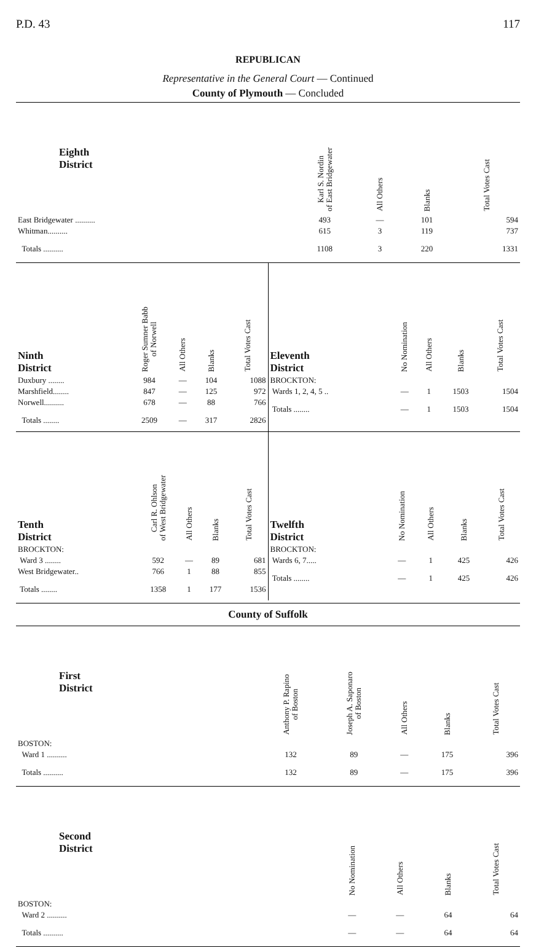P.D. 43 117
REPUBLICAN
Representative in the General Court — Continued
County of Plymouth — Concluded
| Eighth District | Karl S. Nordin of East Bridgewater | All Others | Blanks | Total Votes Cast |
| --- | --- | --- | --- | --- |
| East Bridgewater .......... | 493 | — | 101 | 594 |
| Whitman.......... | 615 | 3 | 119 | 737 |
| Totals .......... | 1108 | 3 | 220 | 1331 |
| Ninth District | Roger Sumner Babb of Norwell | All Others | Blanks | Total Votes Cast |
| --- | --- | --- | --- | --- |
| Duxbury ........ | 984 | — | 104 | 1088 |
| Marshfield........ | 847 | — | 125 | 972 |
| Norwell.......... | 678 | — | 88 | 766 |
| Totals ........ | 2509 | — | 317 | 2826 |
| Eleventh District | No Nomination | All Others | Blanks | Total Votes Cast |
| --- | --- | --- | --- | --- |
| BROCKTON: | | | | |
| Wards 1, 2, 4, 5 .. | — | 1 | 1503 | 1504 |
| Totals ........ | — | 1 | 1503 | 1504 |
| Tenth District | Carl R. Ohlson of West Bridgewater | All Others | Blanks | Total Votes Cast |
| --- | --- | --- | --- | --- |
| BROCKTON: | | | | |
| Ward 3 ........ | 592 | — | 89 | 681 |
| West Bridgewater.. | 766 | 1 | 88 | 855 |
| Totals ........ | 1358 | 1 | 177 | 1536 |
| Twelfth District | No Nomination | All Others | Blanks | Total Votes Cast |
| --- | --- | --- | --- | --- |
| BROCKTON: | | | | |
| Wards 6, 7..... | — | 1 | 425 | 426 |
| Totals ........ | — | 1 | 425 | 426 |
County of Suffolk
| First District | Anthony P. Rapino of Boston | Joseph A. Saponaro of Boston | All Others | Blanks | Total Votes Cast |
| --- | --- | --- | --- | --- | --- |
| BOSTON: | | | | | |
| Ward 1 .......... | 132 | 89 | — | 175 | 396 |
| Totals .......... | 132 | 89 | — | 175 | 396 |
| Second District | No Nomination | All Others | Blanks | Total Votes Cast |
| --- | --- | --- | --- | --- |
| BOSTON: | | | | |
| Ward 2 .......... | — | — | 64 | 64 |
| Totals .......... | — | — | 64 | 64 |